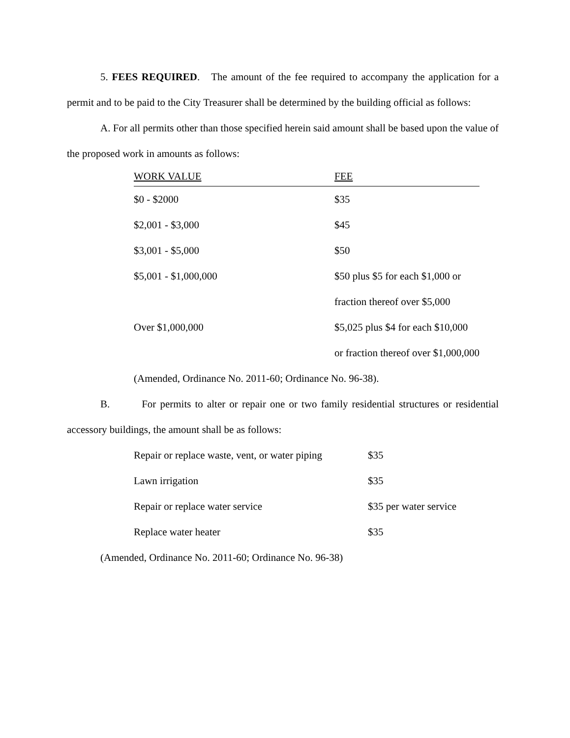5. FEES REQUIRED. The amount of the fee required to accompany the application for a permit and to be paid to the City Treasurer shall be determined by the building official as follows:
A. For all permits other than those specified herein said amount shall be based upon the value of the proposed work in amounts as follows:
| WORK VALUE | FEE |
| --- | --- |
| $0 - $2000 | $35 |
| $2,001 - $3,000 | $45 |
| $3,001 - $5,000 | $50 |
| $5,001 - $1,000,000 | $50 plus $5 for each $1,000 or fraction thereof over $5,000 |
| Over $1,000,000 | $5,025 plus $4 for each $10,000 or fraction thereof over $1,000,000 |
(Amended, Ordinance No. 2011-60; Ordinance No. 96-38).
B. For permits to alter or repair one or two family residential structures or residential accessory buildings, the amount shall be as follows:
| Repair or replace waste, vent, or water piping | $35 |
| Lawn irrigation | $35 |
| Repair or replace water service | $35 per water service |
| Replace water heater | $35 |
(Amended, Ordinance No. 2011-60; Ordinance No. 96-38)